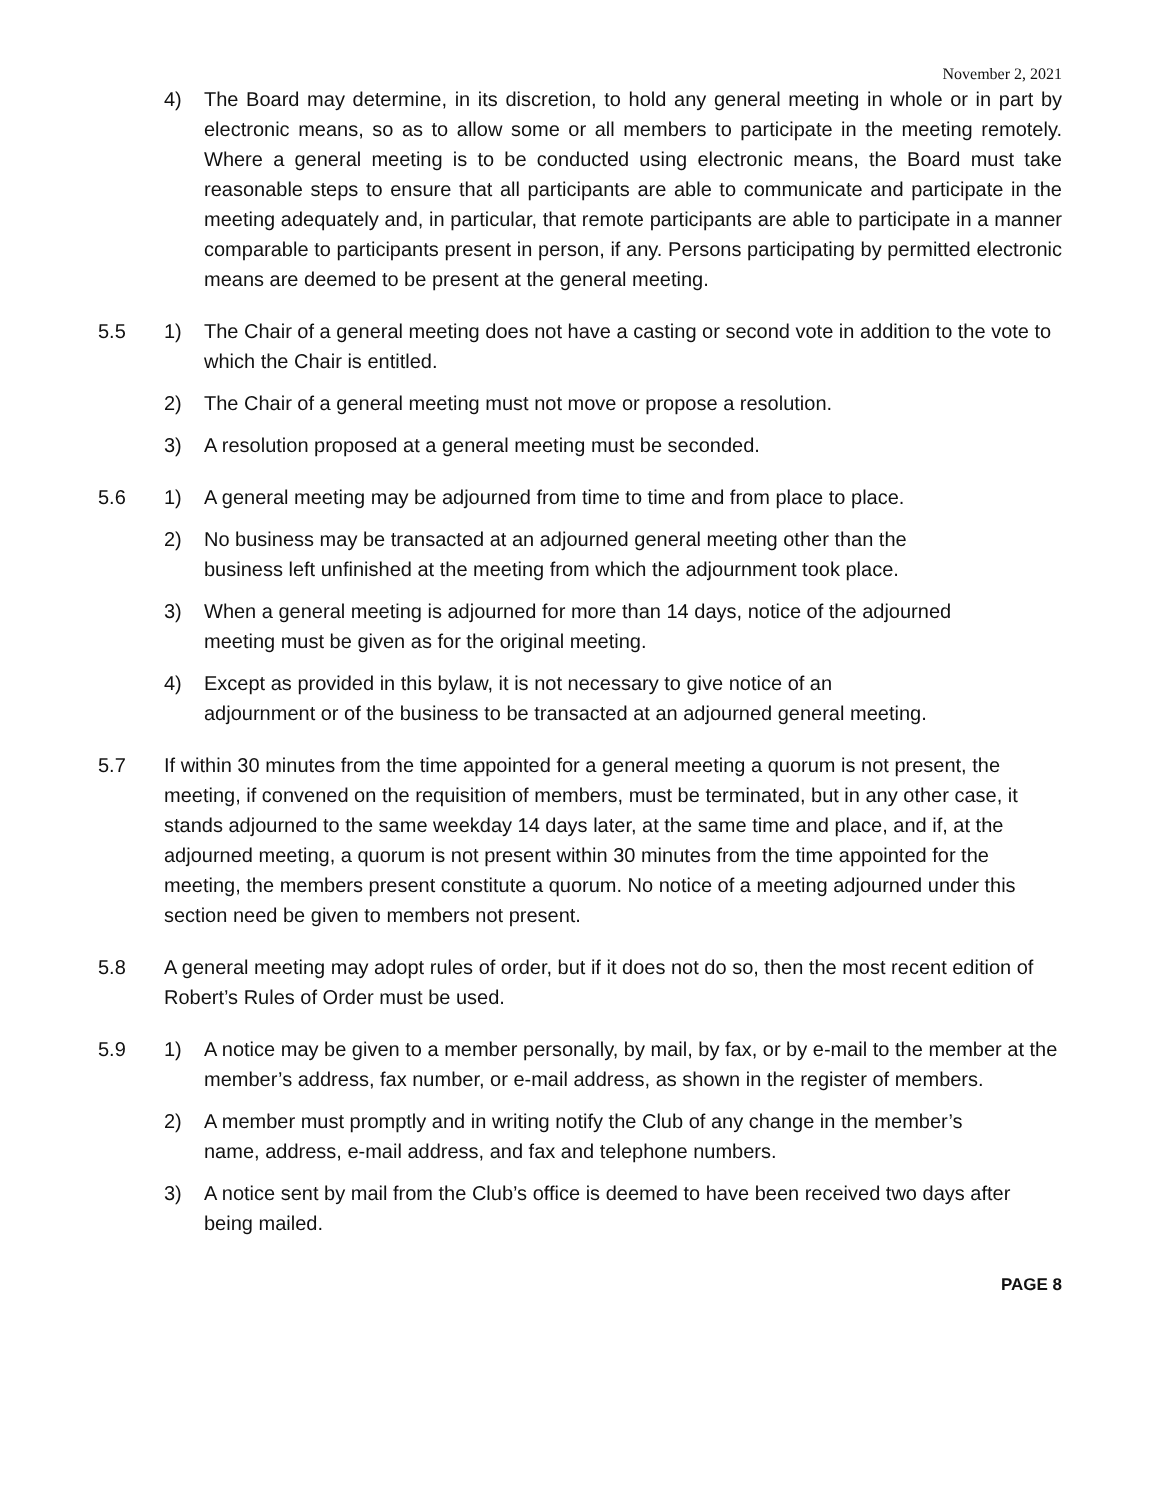November 2, 2021
4) The Board may determine, in its discretion, to hold any general meeting in whole or in part by electronic means, so as to allow some or all members to participate in the meeting remotely. Where a general meeting is to be conducted using electronic means, the Board must take reasonable steps to ensure that all participants are able to communicate and participate in the meeting adequately and, in particular, that remote participants are able to participate in a manner comparable to participants present in person, if any. Persons participating by permitted electronic means are deemed to be present at the general meeting.
5.5 1) The Chair of a general meeting does not have a casting or second vote in addition to the vote to which the Chair is entitled.
2) The Chair of a general meeting must not move or propose a resolution.
3) A resolution proposed at a general meeting must be seconded.
5.6 1) A general meeting may be adjourned from time to time and from place to place.
2) No business may be transacted at an adjourned general meeting other than the business left unfinished at the meeting from which the adjournment took place.
3) When a general meeting is adjourned for more than 14 days, notice of the adjourned meeting must be given as for the original meeting.
4) Except as provided in this bylaw, it is not necessary to give notice of an adjournment or of the business to be transacted at an adjourned general meeting.
5.7 If within 30 minutes from the time appointed for a general meeting a quorum is not present, the meeting, if convened on the requisition of members, must be terminated, but in any other case, it stands adjourned to the same weekday 14 days later, at the same time and place, and if, at the adjourned meeting, a quorum is not present within 30 minutes from the time appointed for the meeting, the members present constitute a quorum. No notice of a meeting adjourned under this section need be given to members not present.
5.8 A general meeting may adopt rules of order, but if it does not do so, then the most recent edition of Robert’s Rules of Order must be used.
5.9 1) A notice may be given to a member personally, by mail, by fax, or by e-mail to the member at the member’s address, fax number, or e-mail address, as shown in the register of members.
2) A member must promptly and in writing notify the Club of any change in the member’s name, address, e-mail address, and fax and telephone numbers.
3) A notice sent by mail from the Club’s office is deemed to have been received two days after being mailed.
PAGE 8